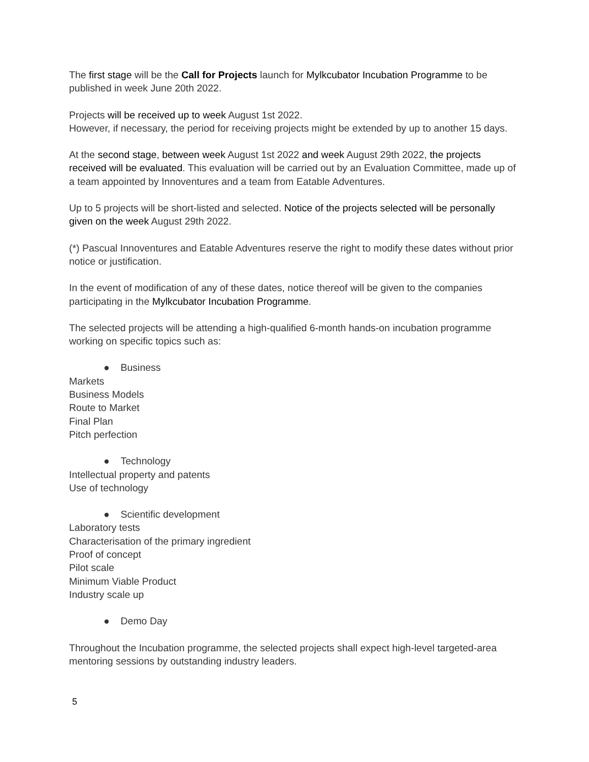The first stage will be the Call for Projects launch for Mylkcubator Incubation Programme to be published in week June 20th 2022.
Projects will be received up to week August 1st 2022.
However, if necessary, the period for receiving projects might be extended by up to another 15 days.
At the second stage, between week August 1st 2022 and week August 29th 2022, the projects received will be evaluated. This evaluation will be carried out by an Evaluation Committee, made up of a team appointed by Innoventures and a team from Eatable Adventures.
Up to 5 projects will be short-listed and selected. Notice of the projects selected will be personally given on the week August 29th 2022.
(*) Pascual Innoventures and Eatable Adventures reserve the right to modify these dates without prior notice or justification.
In the event of modification of any of these dates, notice thereof will be given to the companies participating in the Mylkcubator Incubation Programme.
The selected projects will be attending a high-qualified 6-month hands-on incubation programme working on specific topics such as:
● Business
Markets
Business Models
Route to Market
Final Plan
Pitch perfection
● Technology
Intellectual property and patents
Use of technology
● Scientific development
Laboratory tests
Characterisation of the primary ingredient
Proof of concept
Pilot scale
Minimum Viable Product
Industry scale up
● Demo Day
Throughout the Incubation programme, the selected projects shall expect high-level targeted-area mentoring sessions by outstanding industry leaders.
5